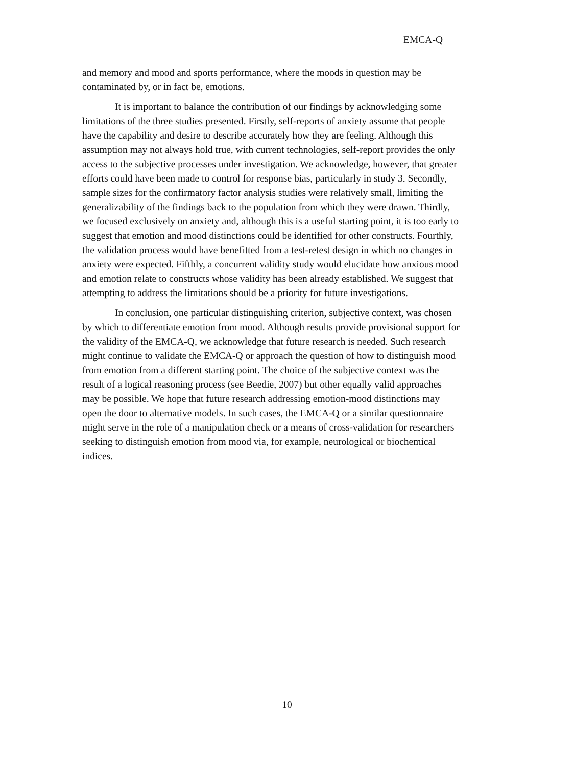EMCA-Q
and memory and mood and sports performance, where the moods in question may be contaminated by, or in fact be, emotions.
It is important to balance the contribution of our findings by acknowledging some limitations of the three studies presented. Firstly, self-reports of anxiety assume that people have the capability and desire to describe accurately how they are feeling. Although this assumption may not always hold true, with current technologies, self-report provides the only access to the subjective processes under investigation. We acknowledge, however, that greater efforts could have been made to control for response bias, particularly in study 3. Secondly, sample sizes for the confirmatory factor analysis studies were relatively small, limiting the generalizability of the findings back to the population from which they were drawn. Thirdly, we focused exclusively on anxiety and, although this is a useful starting point, it is too early to suggest that emotion and mood distinctions could be identified for other constructs. Fourthly, the validation process would have benefitted from a test-retest design in which no changes in anxiety were expected. Fifthly, a concurrent validity study would elucidate how anxious mood and emotion relate to constructs whose validity has been already established. We suggest that attempting to address the limitations should be a priority for future investigations.
In conclusion, one particular distinguishing criterion, subjective context, was chosen by which to differentiate emotion from mood. Although results provide provisional support for the validity of the EMCA-Q, we acknowledge that future research is needed. Such research might continue to validate the EMCA-Q or approach the question of how to distinguish mood from emotion from a different starting point. The choice of the subjective context was the result of a logical reasoning process (see Beedie, 2007) but other equally valid approaches may be possible. We hope that future research addressing emotion-mood distinctions may open the door to alternative models. In such cases, the EMCA-Q or a similar questionnaire might serve in the role of a manipulation check or a means of cross-validation for researchers seeking to distinguish emotion from mood via, for example, neurological or biochemical indices.
10